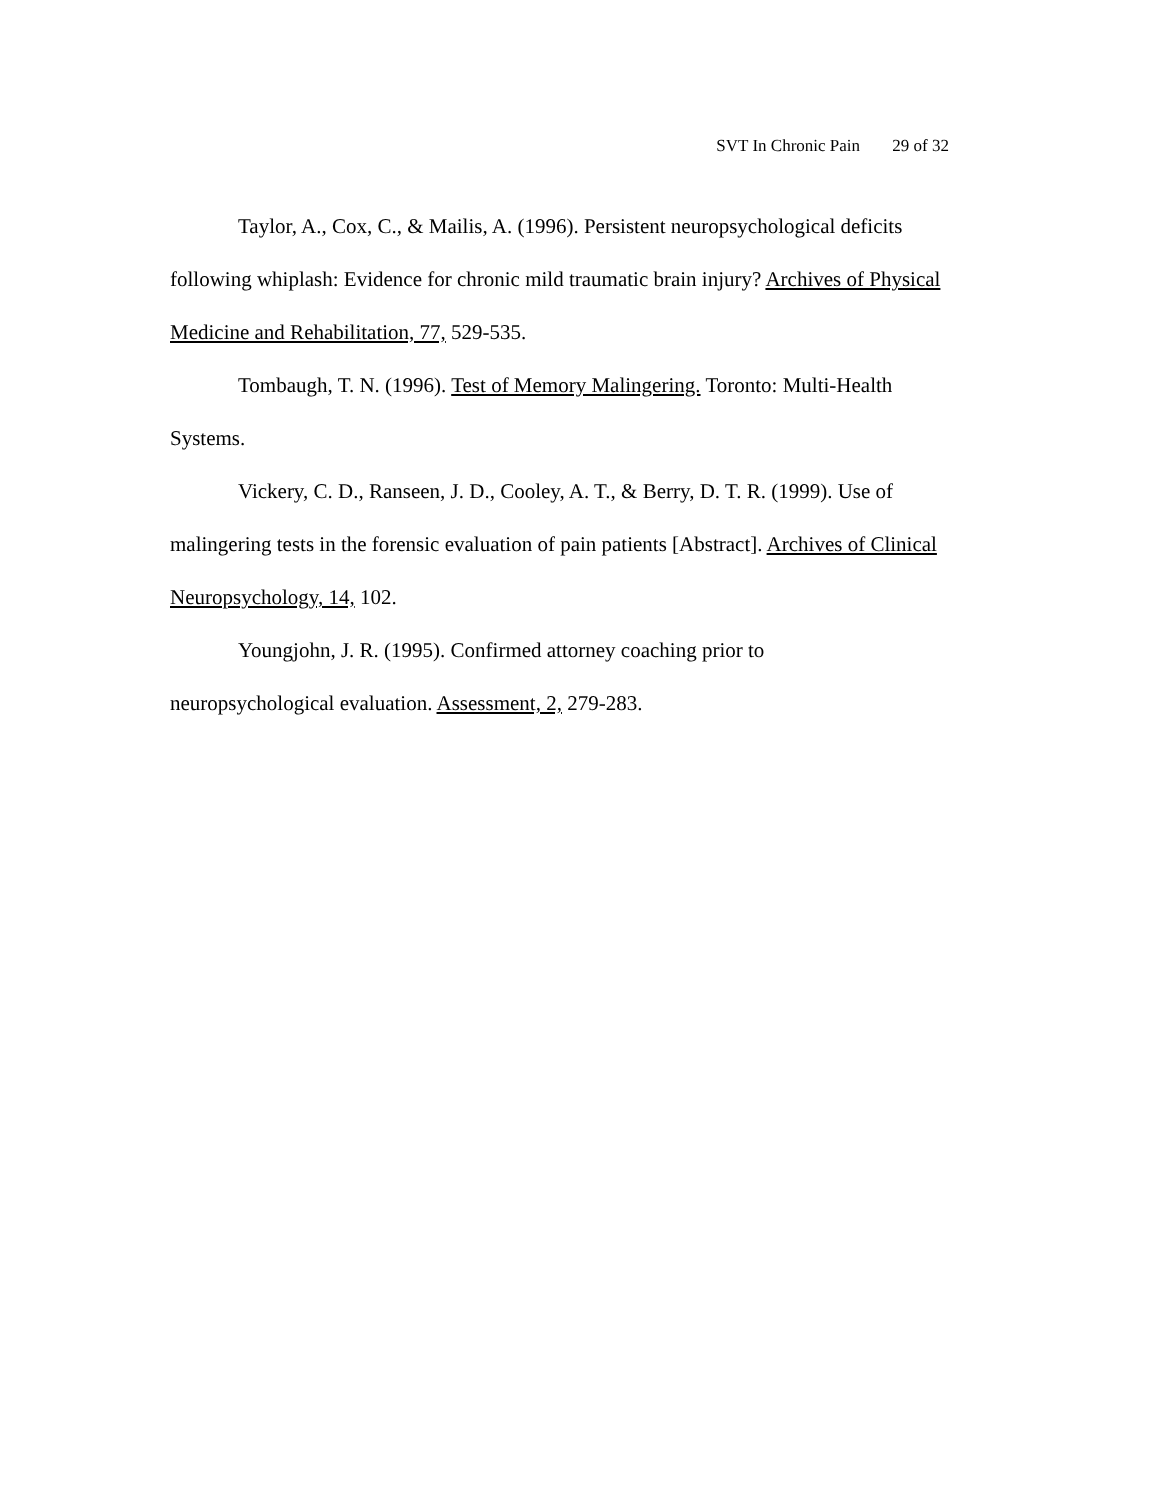SVT In Chronic Pain 29 of 32
Taylor, A., Cox, C., & Mailis, A. (1996). Persistent neuropsychological deficits following whiplash: Evidence for chronic mild traumatic brain injury? Archives of Physical Medicine and Rehabilitation, 77, 529-535.
Tombaugh, T. N. (1996). Test of Memory Malingering. Toronto: Multi-Health Systems.
Vickery, C. D., Ranseen, J. D., Cooley, A. T., & Berry, D. T. R. (1999). Use of malingering tests in the forensic evaluation of pain patients [Abstract]. Archives of Clinical Neuropsychology, 14, 102.
Youngjohn, J. R. (1995). Confirmed attorney coaching prior to
neuropsychological evaluation. Assessment, 2, 279-283.